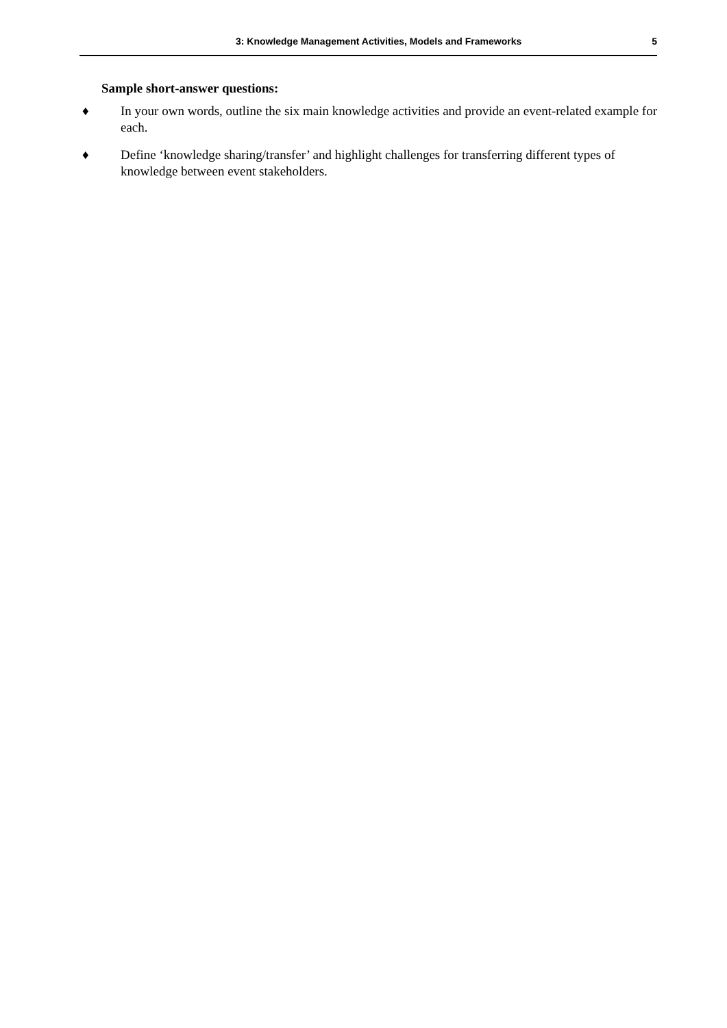3: Knowledge Management Activities, Models and Frameworks 5
Sample short-answer questions:
♦ In your own words, outline the six main knowledge activities and provide an event-related example for each.
♦ Define ‘knowledge sharing/transfer’ and highlight challenges for transferring different types of knowledge between event stakeholders.